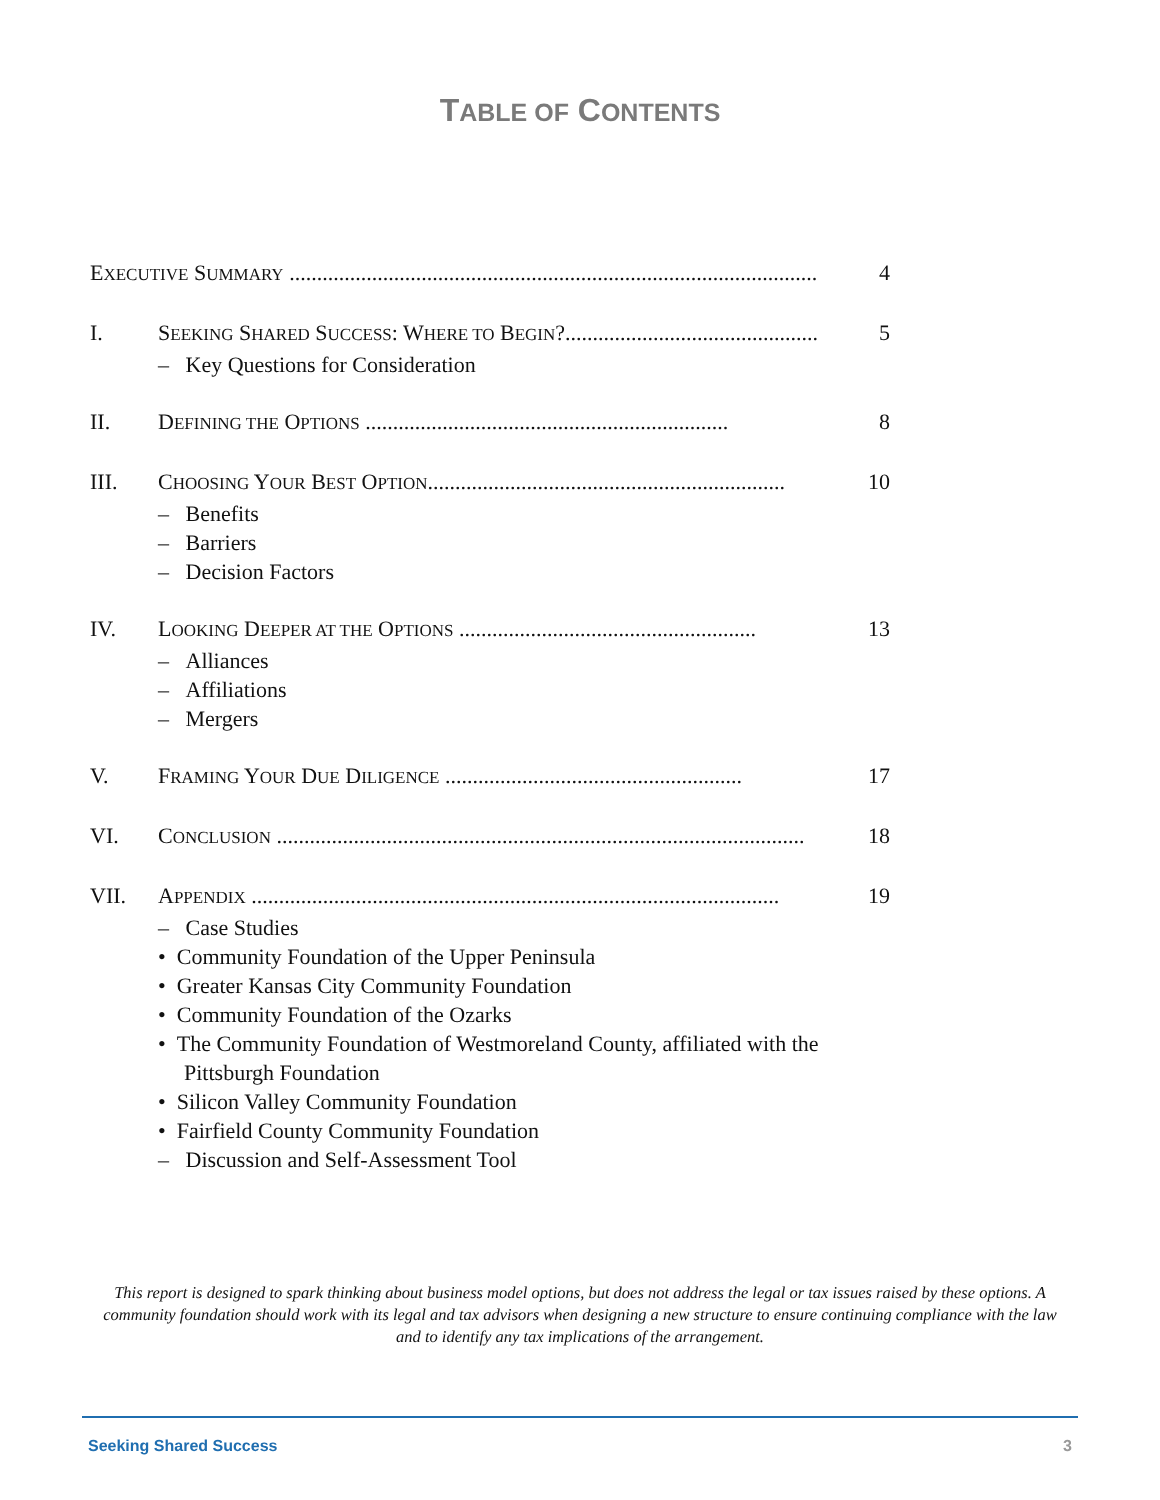TABLE OF CONTENTS
EXECUTIVE SUMMARY ................................................................................................
4
I. SEEKING SHARED SUCCESS: WHERE TO BEGIN?..............................................
5
– Key Questions for Consideration
II. DEFINING THE OPTIONS ..................................................................
8
III. CHOOSING YOUR BEST OPTION.................................................................
10
– Benefits
– Barriers
– Decision Factors
IV. LOOKING DEEPER AT THE OPTIONS ......................................................
13
– Alliances
– Affiliations
– Mergers
V. FRAMING YOUR DUE DILIGENCE ......................................................
17
VI. CONCLUSION ................................................................................................
18
VII. APPENDIX ................................................................................................
19
– Case Studies
• Community Foundation of the Upper Peninsula
• Greater Kansas City Community Foundation
• Community Foundation of the Ozarks
• The Community Foundation of Westmoreland County, affiliated with the Pittsburgh Foundation
• Silicon Valley Community Foundation
• Fairfield County Community Foundation
– Discussion and Self-Assessment Tool
This report is designed to spark thinking about business model options, but does not address the legal or tax issues raised by these options. A community foundation should work with its legal and tax advisors when designing a new structure to ensure continuing compliance with the law and to identify any tax implications of the arrangement.
Seeking Shared Success 3